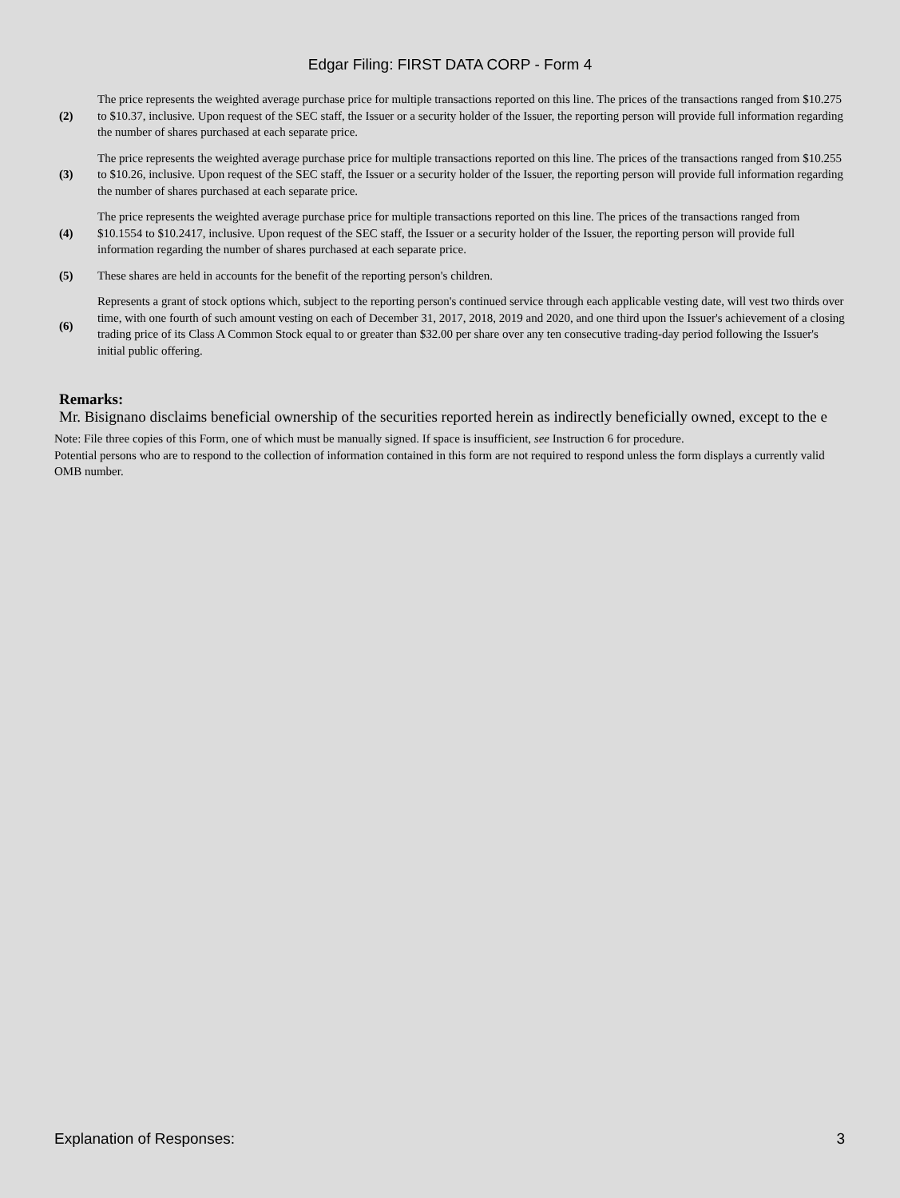Edgar Filing: FIRST DATA CORP - Form 4
| (2) | The price represents the weighted average purchase price for multiple transactions reported on this line. The prices of the transactions ranged from $10.275 to $10.37, inclusive. Upon request of the SEC staff, the Issuer or a security holder of the Issuer, the reporting person will provide full information regarding the number of shares purchased at each separate price. |
| (3) | The price represents the weighted average purchase price for multiple transactions reported on this line. The prices of the transactions ranged from $10.255 to $10.26, inclusive. Upon request of the SEC staff, the Issuer or a security holder of the Issuer, the reporting person will provide full information regarding the number of shares purchased at each separate price. |
| (4) | The price represents the weighted average purchase price for multiple transactions reported on this line. The prices of the transactions ranged from $10.1554 to $10.2417, inclusive. Upon request of the SEC staff, the Issuer or a security holder of the Issuer, the reporting person will provide full information regarding the number of shares purchased at each separate price. |
| (5) | These shares are held in accounts for the benefit of the reporting person's children. |
| (6) | Represents a grant of stock options which, subject to the reporting person's continued service through each applicable vesting date, will vest two thirds over time, with one fourth of such amount vesting on each of December 31, 2017, 2018, 2019 and 2020, and one third upon the Issuer's achievement of a closing trading price of its Class A Common Stock equal to or greater than $32.00 per share over any ten consecutive trading-day period following the Issuer's initial public offering. |
Remarks:
Mr. Bisignano disclaims beneficial ownership of the securities reported herein as indirectly beneficially owned, except to the e
Note: File three copies of this Form, one of which must be manually signed. If space is insufficient, see Instruction 6 for procedure.
Potential persons who are to respond to the collection of information contained in this form are not required to respond unless the form displays a currently valid OMB number.
Explanation of Responses: 3